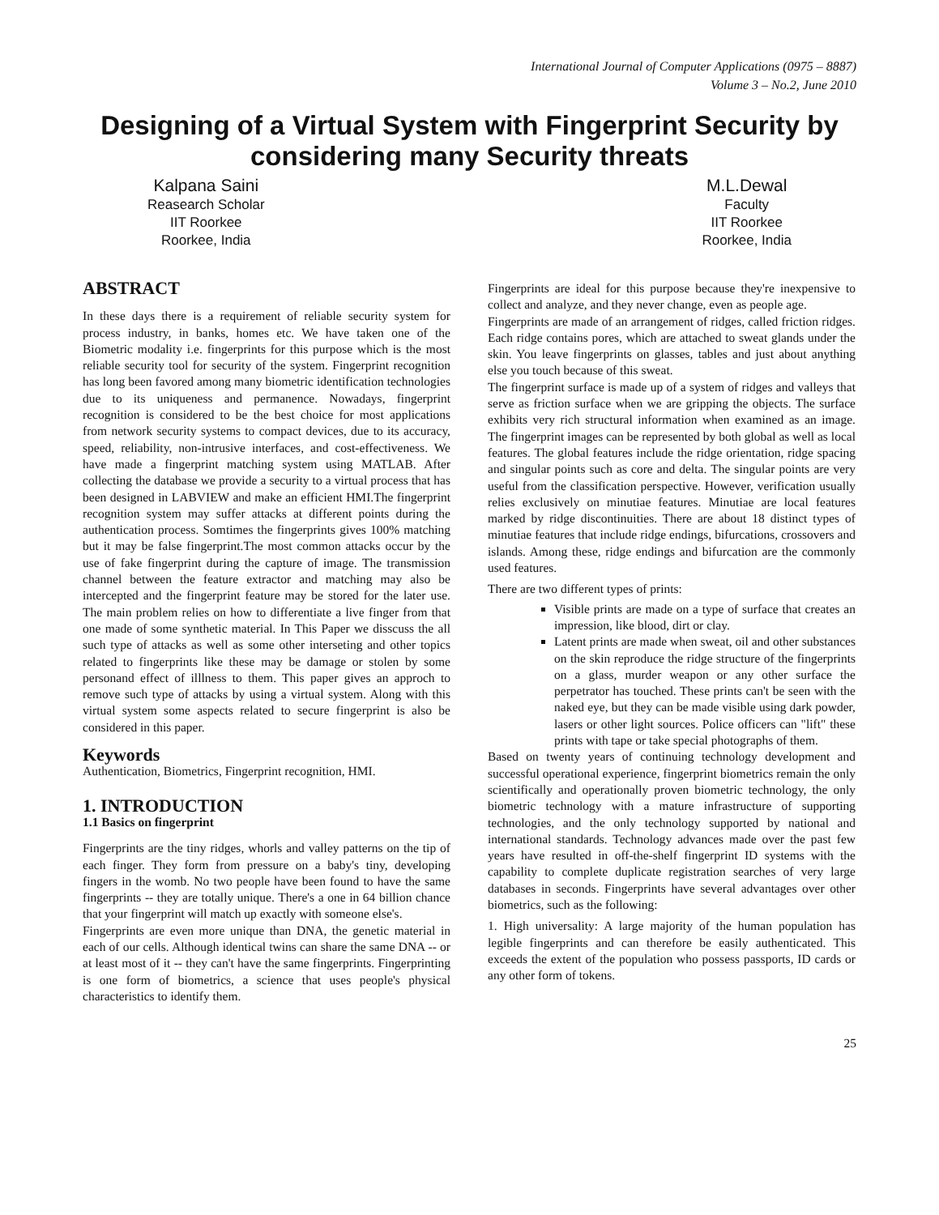International Journal of Computer Applications (0975 – 8887)
Volume 3 – No.2, June 2010
Designing of a Virtual System with Fingerprint Security by considering many Security threats
Kalpana Saini
Reasearch Scholar
IIT Roorkee
Roorkee, India
M.L.Dewal
Faculty
IIT Roorkee
Roorkee, India
ABSTRACT
In these days there is a requirement of reliable security system for process industry, in banks, homes etc. We have taken one of the Biometric modality i.e. fingerprints for this purpose which is the most reliable security tool for security of the system. Fingerprint recognition has long been favored among many biometric identification technologies due to its uniqueness and permanence. Nowadays, fingerprint recognition is considered to be the best choice for most applications from network security systems to compact devices, due to its accuracy, speed, reliability, non-intrusive interfaces, and cost-effectiveness. We have made a fingerprint matching system using MATLAB. After collecting the database we provide a security to a virtual process that has been designed in LABVIEW and make an efficient HMI.The fingerprint recognition system may suffer attacks at different points during the authentication process. Somtimes the fingerprints gives 100% matching but it may be false fingerprint.The most common attacks occur by the use of fake fingerprint during the capture of image. The transmission channel between the feature extractor and matching may also be intercepted and the fingerprint feature may be stored for the later use. The main problem relies on how to differentiate a live finger from that one made of some synthetic material. In This Paper we disscuss the all such type of attacks as well as some other interseting and other topics related to fingerprints like these may be damage or stolen by some personand effect of illlness to them. This paper gives an approch to remove such type of attacks by using a virtual system. Along with this virtual system some aspects related to secure fingerprint is also be considered in this paper.
Keywords
Authentication, Biometrics, Fingerprint recognition, HMI.
1. INTRODUCTION
1.1 Basics on fingerprint
Fingerprints are the tiny ridges, whorls and valley patterns on the tip of each finger. They form from pressure on a baby's tiny, developing fingers in the womb. No two people have been found to have the same fingerprints -- they are totally unique. There's a one in 64 billion chance that your fingerprint will match up exactly with someone else's.
Fingerprints are even more unique than DNA, the genetic material in each of our cells. Although identical twins can share the same DNA -- or at least most of it -- they can't have the same fingerprints. Fingerprinting is one form of biometrics, a science that uses people's physical characteristics to identify them.
Fingerprints are ideal for this purpose because they're inexpensive to collect and analyze, and they never change, even as people age.
Fingerprints are made of an arrangement of ridges, called friction ridges. Each ridge contains pores, which are attached to sweat glands under the skin. You leave fingerprints on glasses, tables and just about anything else you touch because of this sweat.
The fingerprint surface is made up of a system of ridges and valleys that serve as friction surface when we are gripping the objects. The surface exhibits very rich structural information when examined as an image. The fingerprint images can be represented by both global as well as local features. The global features include the ridge orientation, ridge spacing and singular points such as core and delta. The singular points are very useful from the classification perspective. However, verification usually relies exclusively on minutiae features. Minutiae are local features marked by ridge discontinuities. There are about 18 distinct types of minutiae features that include ridge endings, bifurcations, crossovers and islands. Among these, ridge endings and bifurcation are the commonly used features.
There are two different types of prints:
Visible prints are made on a type of surface that creates an impression, like blood, dirt or clay.
Latent prints are made when sweat, oil and other substances on the skin reproduce the ridge structure of the fingerprints on a glass, murder weapon or any other surface the perpetrator has touched. These prints can't be seen with the naked eye, but they can be made visible using dark powder, lasers or other light sources. Police officers can "lift" these prints with tape or take special photographs of them.
Based on twenty years of continuing technology development and successful operational experience, fingerprint biometrics remain the only scientifically and operationally proven biometric technology, the only biometric technology with a mature infrastructure of supporting technologies, and the only technology supported by national and international standards. Technology advances made over the past few years have resulted in off-the-shelf fingerprint ID systems with the capability to complete duplicate registration searches of very large databases in seconds. Fingerprints have several advantages over other biometrics, such as the following:
1. High universality: A large majority of the human population has legible fingerprints and can therefore be easily authenticated. This exceeds the extent of the population who possess passports, ID cards or any other form of tokens.
25